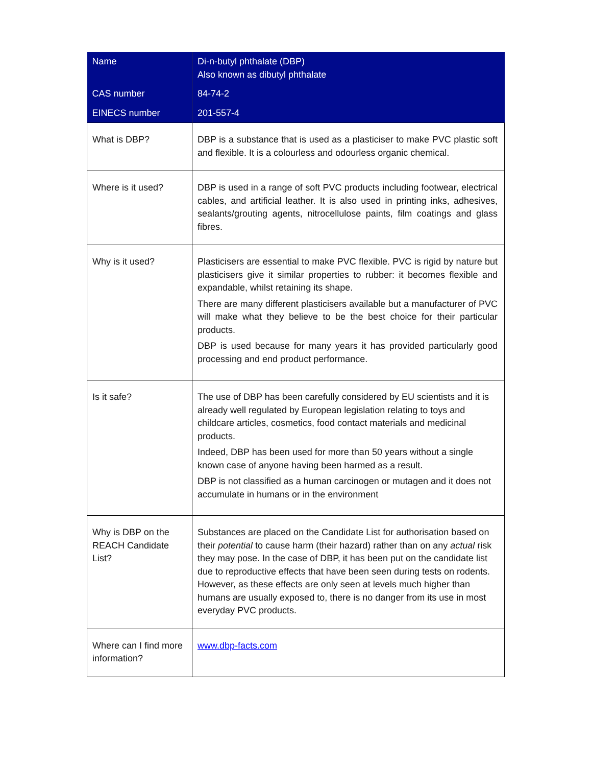| Name | Di-n-butyl phthalate (DBP) Also known as dibutyl phthalate |
| CAS number | 84-74-2 |
| EINECS number | 201-557-4 |
| What is DBP? | DBP is a substance that is used as a plasticiser to make PVC plastic soft and flexible. It is a colourless and odourless organic chemical. |
| Where is it used? | DBP is used in a range of soft PVC products including footwear, electrical cables, and artificial leather. It is also used in printing inks, adhesives, sealants/grouting agents, nitrocellulose paints, film coatings and glass fibres. |
| Why is it used? | Plasticisers are essential to make PVC flexible. PVC is rigid by nature but plasticisers give it similar properties to rubber: it becomes flexible and expandable, whilst retaining its shape. There are many different plasticisers available but a manufacturer of PVC will make what they believe to be the best choice for their particular products. DBP is used because for many years it has provided particularly good processing and end product performance. |
| Is it safe? | The use of DBP has been carefully considered by EU scientists and it is already well regulated by European legislation relating to toys and childcare articles, cosmetics, food contact materials and medicinal products. Indeed, DBP has been used for more than 50 years without a single known case of anyone having been harmed as a result. DBP is not classified as a human carcinogen or mutagen and it does not accumulate in humans or in the environment |
| Why is DBP on the REACH Candidate List? | Substances are placed on the Candidate List for authorisation based on their potential to cause harm (their hazard) rather than on any actual risk they may pose. In the case of DBP, it has been put on the candidate list due to reproductive effects that have been seen during tests on rodents. However, as these effects are only seen at levels much higher than humans are usually exposed to, there is no danger from its use in most everyday PVC products. |
| Where can I find more information? | www.dbp-facts.com |